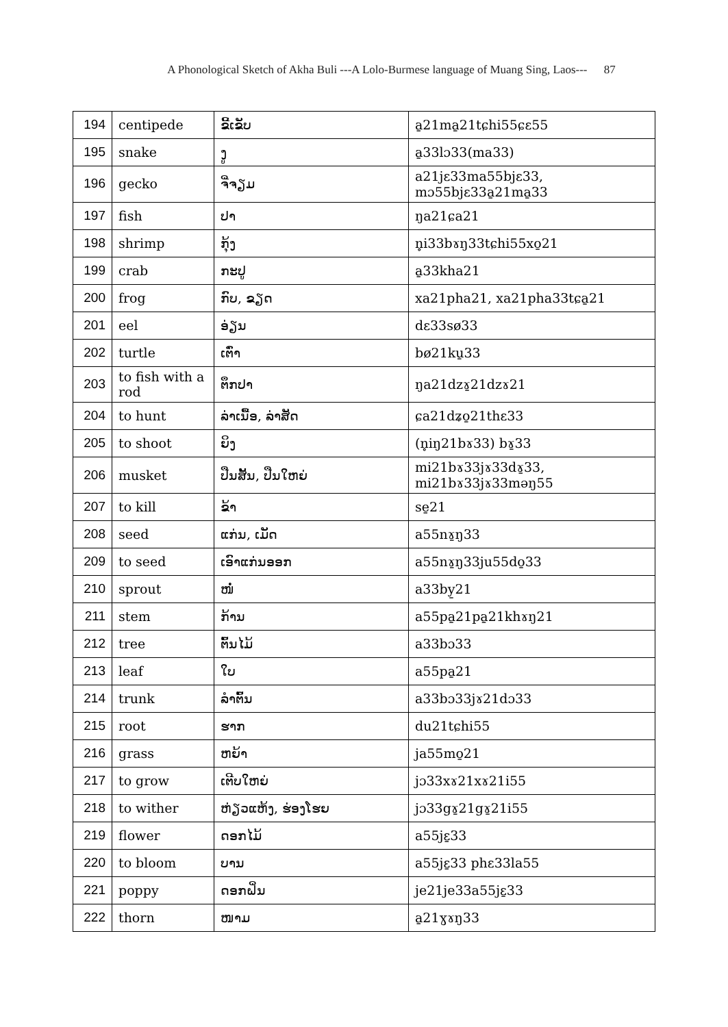A Phonological Sketch of Akha Buli ---A Lolo-Burmese language of Muang Sing, Laos--- 87
| 194 | centipede | ຂີ້ເຂັບ | a̱21ma̱21tɕhi55ɕɛ55 |
| 195 | snake | ງູ | a̱33lɔ33(ma33) |
| 196 | gecko | ຈີ່ຈຽມ | a21jɛ33ma55bjɛ33, mɔ55bjɛ33a̱21ma̱33 |
| 197 | fish | ປາ | ŋa21ɕa21 |
| 198 | shrimp | ກຸ້ງ | n̥i33bɤŋ33tɕhi55xo̱21 |
| 199 | crab | ກະປູ | a̱33kha21 |
| 200 | frog | ກົບ, ຂຽດ | xa21pha21, xa21pha33tɕa̱21 |
| 201 | eel | ອ່ຽນ | dɛ33sø33 |
| 202 | turtle | ເຕົ່າ | bø21ku̱33 |
| 203 | to fish with a rod | ຕຶກປາ | ŋa21dzɤ̱21dzɤ21 |
| 204 | to hunt | ລ່າເນື້ອ, ລ່າສັດ | ɕa21dʑo̱21thɛ33 |
| 205 | to shoot | ຍິງ | (n̥iŋ21bɤ33) bɤ̱33 |
| 206 | musket | ປືນສັ້ນ, ປືນໃຫຍ່ | mi21bɤ33jɤ33dɤ̱33, mi21bɤ33jɤ33məŋ55 |
| 207 | to kill | ຂ້າ | se̱21 |
| 208 | seed | ແກ່ນ, ເມັດ | a55nɤ̱ŋ33 |
| 209 | to seed | ເອົາແກ່ນອອກ | a55nɤ̱ŋ33ju55do̱33 |
| 210 | sprout | ໜໍ່ | a33by̱21 |
| 211 | stem | ກ້ານ | a55pa̱21pa̱21khɤŋ21 |
| 212 | tree | ຕົ້ນໄມ້ | a33bɔ33 |
| 213 | leaf | ໃບ | a55pa̱21 |
| 214 | trunk | ລຳຕົ້ນ | a33bɔ33jɤ21dɔ33 |
| 215 | root | ຮາກ | du21tɕhi55 |
| 216 | grass | ຫຍ້າ | ja55mo̱21 |
| 217 | to grow | ເຕີບໃຫຍ່ | jɔ33xɤ21xɤ21i55 |
| 218 | to wither | ຫ່ຽວແຫ້ງ, ຮ່ອງໂຮຍ | jɔ33gɤ̱21gɤ̱21i55 |
| 219 | flower | ດອກໄມ້ | a55jɛ̱33 |
| 220 | to bloom | ບານ | a55jɛ̱33 phɛ33la55 |
| 221 | poppy | ດອກຝິ່ນ | je21je33a55jɛ̱33 |
| 222 | thorn | ໜາມ | a̱21ɣɤŋ33 |